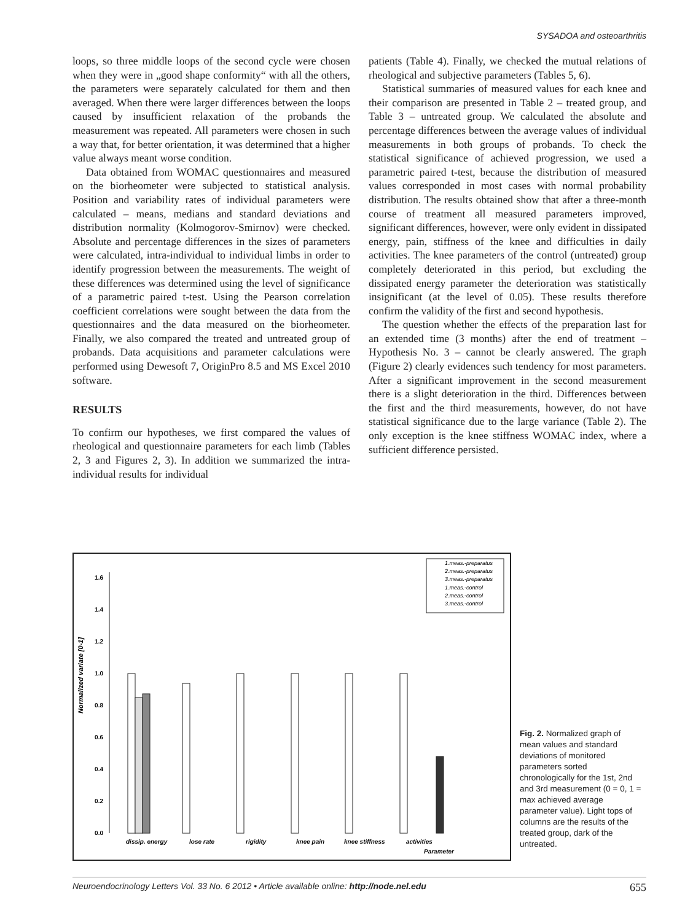SYSADOA and osteoarthritis
loops, so three middle loops of the second cycle were chosen when they were in „good shape conformity“ with all the others, the parameters were separately calculated for them and then averaged. When there were larger differences between the loops caused by insufficient relaxation of the probands the measurement was repeated. All parameters were chosen in such a way that, for better orientation, it was determined that a higher value always meant worse condition.
Data obtained from WOMAC questionnaires and measured on the biorheometer were subjected to statistical analysis. Position and variability rates of individual parameters were calculated – means, medians and standard deviations and distribution normality (Kolmogorov-Smirnov) were checked. Absolute and percentage differences in the sizes of parameters were calculated, intra-individual to individual limbs in order to identify progression between the measurements. The weight of these differences was determined using the level of significance of a parametric paired t-test. Using the Pearson correlation coefficient correlations were sought between the data from the questionnaires and the data measured on the biorheometer. Finally, we also compared the treated and untreated group of probands. Data acquisitions and parameter calculations were performed using Dewesoft 7, OriginPro 8.5 and MS Excel 2010 software.
RESULTS
To confirm our hypotheses, we first compared the values of rheological and questionnaire parameters for each limb (Tables 2, 3 and Figures 2, 3). In addition we summarized the intra-individual results for individual
patients (Table 4). Finally, we checked the mutual relations of rheological and subjective parameters (Tables 5, 6).
Statistical summaries of measured values for each knee and their comparison are presented in Table 2 – treated group, and Table 3 – untreated group. We calculated the absolute and percentage differences between the average values of individual measurements in both groups of probands. To check the statistical significance of achieved progression, we used a parametric paired t-test, because the distribution of measured values corresponded in most cases with normal probability distribution. The results obtained show that after a three-month course of treatment all measured parameters improved, significant differences, however, were only evident in dissipated energy, pain, stiffness of the knee and difficulties in daily activities. The knee parameters of the control (untreated) group completely deteriorated in this period, but excluding the dissipated energy parameter the deterioration was statistically insignificant (at the level of 0.05). These results therefore confirm the validity of the first and second hypothesis.
The question whether the effects of the preparation last for an extended time (3 months) after the end of treatment – Hypothesis No. 3 – cannot be clearly answered. The graph (Figure 2) clearly evidences such tendency for most parameters. After a significant improvement in the second measurement there is a slight deterioration in the third. Differences between the first and the third measurements, however, do not have statistical significance due to the large variance (Table 2). The only exception is the knee stiffness WOMAC index, where a sufficient difference persisted.
Normalized variate [0-1]
0.0
0.2
0.4
0.6
0.8
1.0
1.2
1.4
1.6
dissip. energy
lose rate
rigidity
knee pain
knee stiffness
activities
Parameter
1.meas.-preparatus
2.meas.-preparatus
3.meas.-preparatus
1.meas.-control
2.meas.-control
3.meas.-control
Fig. 2. Normalized graph of mean values and standard deviations of monitored parameters sorted chronologically for the 1st, 2nd and 3rd measurement (0 = 0, 1 = max achieved average parameter value). Light tops of columns are the results of the treated group, dark of the untreated.
Neuroendocrinology Letters Vol. 33 No. 6 2012 • Article available online: http://node.nel.edu 655